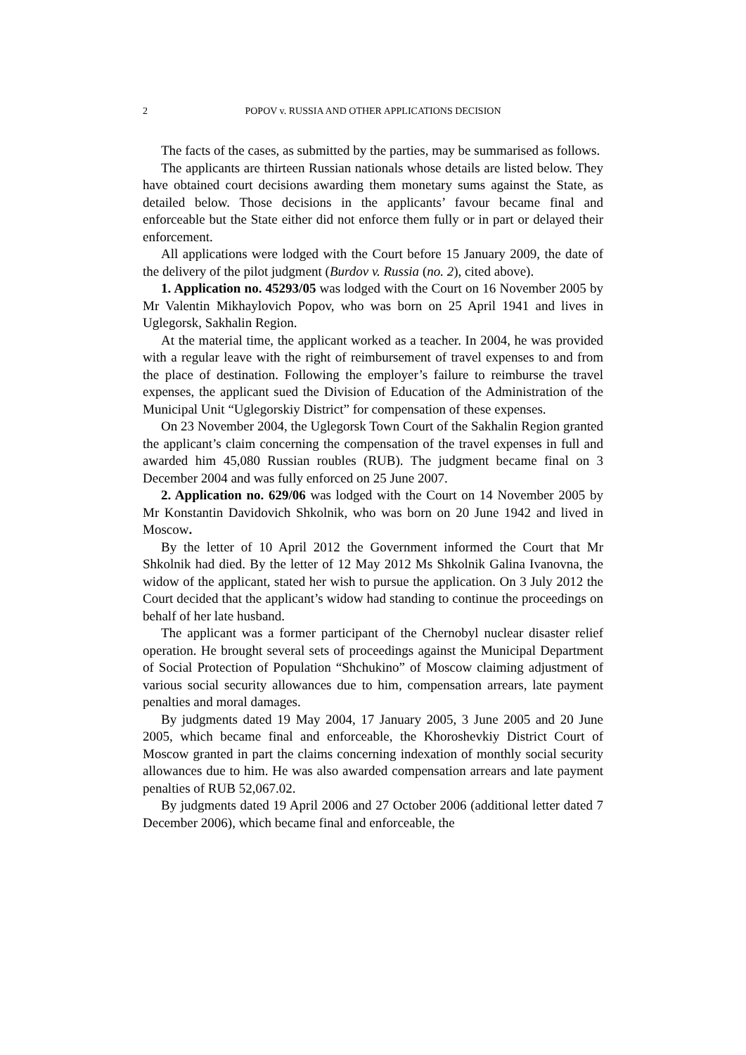2 POPOV v. RUSSIA AND OTHER APPLICATIONS DECISION
The facts of the cases, as submitted by the parties, may be summarised as follows.
The applicants are thirteen Russian nationals whose details are listed below. They have obtained court decisions awarding them monetary sums against the State, as detailed below. Those decisions in the applicants’ favour became final and enforceable but the State either did not enforce them fully or in part or delayed their enforcement.
All applications were lodged with the Court before 15 January 2009, the date of the delivery of the pilot judgment (Burdov v. Russia (no. 2), cited above).
1. Application no. 45293/05 was lodged with the Court on 16 November 2005 by Mr Valentin Mikhaylovich Popov, who was born on 25 April 1941 and lives in Uglegorsk, Sakhalin Region.
At the material time, the applicant worked as a teacher. In 2004, he was provided with a regular leave with the right of reimbursement of travel expenses to and from the place of destination. Following the employer’s failure to reimburse the travel expenses, the applicant sued the Division of Education of the Administration of the Municipal Unit “Uglegorskiy District” for compensation of these expenses.
On 23 November 2004, the Uglegorsk Town Court of the Sakhalin Region granted the applicant’s claim concerning the compensation of the travel expenses in full and awarded him 45,080 Russian roubles (RUB). The judgment became final on 3 December 2004 and was fully enforced on 25 June 2007.
2. Application no. 629/06 was lodged with the Court on 14 November 2005 by Mr Konstantin Davidovich Shkolnik, who was born on 20 June 1942 and lived in Moscow.
By the letter of 10 April 2012 the Government informed the Court that Mr Shkolnik had died. By the letter of 12 May 2012 Ms Shkolnik Galina Ivanovna, the widow of the applicant, stated her wish to pursue the application. On 3 July 2012 the Court decided that the applicant’s widow had standing to continue the proceedings on behalf of her late husband.
The applicant was a former participant of the Chernobyl nuclear disaster relief operation. He brought several sets of proceedings against the Municipal Department of Social Protection of Population “Shchukino” of Moscow claiming adjustment of various social security allowances due to him, compensation arrears, late payment penalties and moral damages.
By judgments dated 19 May 2004, 17 January 2005, 3 June 2005 and 20 June 2005, which became final and enforceable, the Khoroshevkiy District Court of Moscow granted in part the claims concerning indexation of monthly social security allowances due to him. He was also awarded compensation arrears and late payment penalties of RUB 52,067.02.
By judgments dated 19 April 2006 and 27 October 2006 (additional letter dated 7 December 2006), which became final and enforceable, the